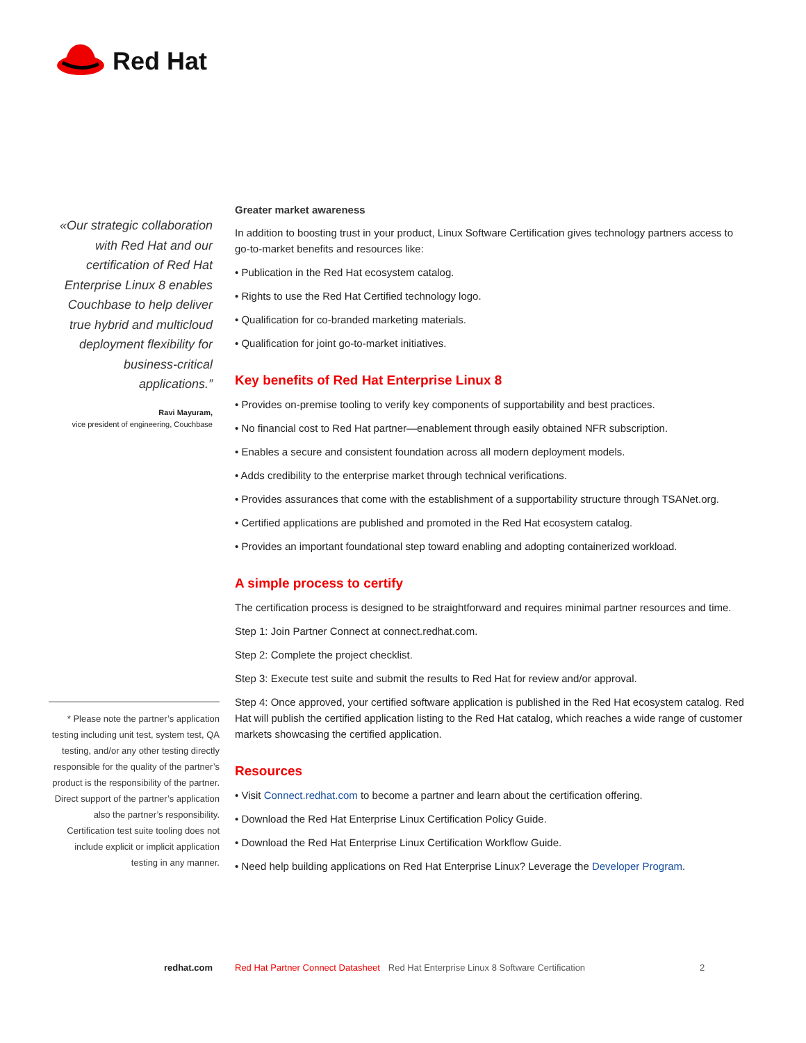Red Hat
«Our strategic collaboration with Red Hat and our certification of Red Hat Enterprise Linux 8 enables Couchbase to help deliver true hybrid and multicloud deployment flexibility for business-critical applications.”
Ravi Mayuram,
vice president of engineering, Couchbase
* Please note the partner’s application testing including unit test, system test, QA testing, and/or any other testing directly responsible for the quality of the partner’s product is the responsibility of the partner. Direct support of the partner’s application also the partner’s responsibility. Certification test suite tooling does not include explicit or implicit application testing in any manner.
Greater market awareness
In addition to boosting trust in your product, Linux Software Certification gives technology partners access to go-to-market benefits and resources like:
• Publication in the Red Hat ecosystem catalog.
• Rights to use the Red Hat Certified technology logo.
• Qualification for co-branded marketing materials.
• Qualification for joint go-to-market initiatives.
Key benefits of Red Hat Enterprise Linux 8
• Provides on-premise tooling to verify key components of supportability and best practices.
• No financial cost to Red Hat partner—enablement through easily obtained NFR subscription.
• Enables a secure and consistent foundation across all modern deployment models.
• Adds credibility to the enterprise market through technical verifications.
• Provides assurances that come with the establishment of a supportability structure through TSANet.org.
• Certified applications are published and promoted in the Red Hat ecosystem catalog.
• Provides an important foundational step toward enabling and adopting containerized workload.
A simple process to certify
The certification process is designed to be straightforward and requires minimal partner resources and time.
Step 1: Join Partner Connect at connect.redhat.com.
Step 2: Complete the project checklist.
Step 3: Execute test suite and submit the results to Red Hat for review and/or approval.
Step 4: Once approved, your certified software application is published in the Red Hat ecosystem catalog. Red Hat will publish the certified application listing to the Red Hat catalog, which reaches a wide range of customer markets showcasing the certified application.
Resources
• Visit Connect.redhat.com to become a partner and learn about the certification offering.
• Download the Red Hat Enterprise Linux Certification Policy Guide.
• Download the Red Hat Enterprise Linux Certification Workflow Guide.
• Need help building applications on Red Hat Enterprise Linux? Leverage the Developer Program.
redhat.com Red Hat Partner Connect Datasheet Red Hat Enterprise Linux 8 Software Certification 2